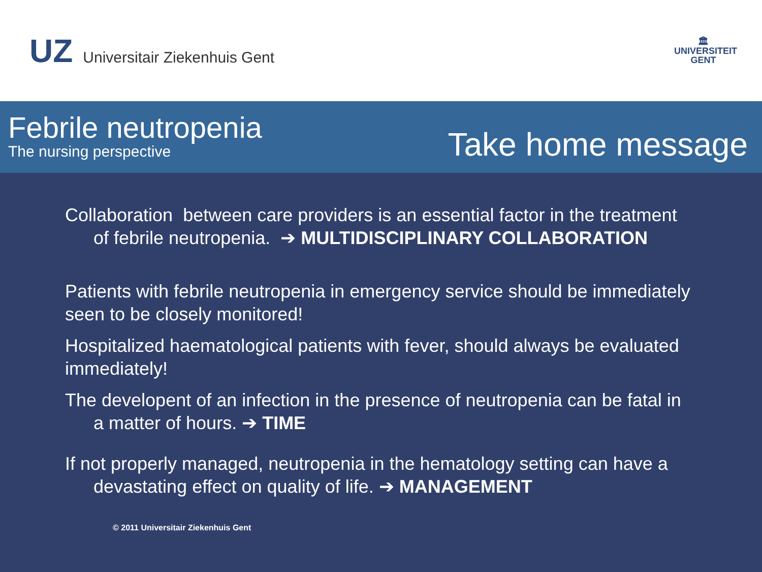UZ Universitair Ziekenhuis Gent
🏛
UNIVERSITEIT
GENT
Febrile neutropenia
The nursing perspective
Take home message
Collaboration between care providers is an essential factor in the treatment
of febrile neutropenia. ➔ MULTIDISCIPLINARY COLLABORATION
Patients with febrile neutropenia in emergency service should be immediately seen to be closely monitored!
Hospitalized haematological patients with fever, should always be evaluated immediately!
The developent of an infection in the presence of neutropenia can be fatal in
a matter of hours. ➔ TIME
If not properly managed, neutropenia in the hematology setting can have a
devastating effect on quality of life. ➔ MANAGEMENT
© 2011 Universitair Ziekenhuis Gent